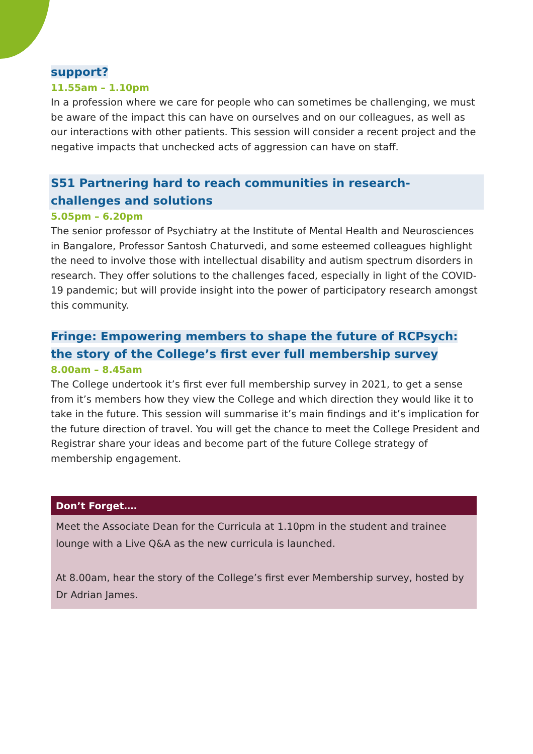support?
11.55am – 1.10pm
In a profession where we care for people who can sometimes be challenging, we must be aware of the impact this can have on ourselves and on our colleagues, as well as our interactions with other patients. This session will consider a recent project and the negative impacts that unchecked acts of aggression can have on staff.
S51 Partnering hard to reach communities in research-
challenges and solutions
5.05pm – 6.20pm
The senior professor of Psychiatry at the Institute of Mental Health and Neurosciences in Bangalore, Professor Santosh Chaturvedi, and some esteemed colleagues highlight the need to involve those with intellectual disability and autism spectrum disorders in research. They offer solutions to the challenges faced, especially in light of the COVID-19 pandemic; but will provide insight into the power of participatory research amongst this community.
Fringe: Empowering members to shape the future of RCPsych:
the story of the College’s first ever full membership survey
8.00am – 8.45am
The College undertook it’s first ever full membership survey in 2021, to get a sense from it’s members how they view the College and which direction they would like it to take in the future. This session will summarise it’s main findings and it’s implication for the future direction of travel. You will get the chance to meet the College President and Registrar share your ideas and become part of the future College strategy of membership engagement.
Don’t Forget….
Meet the Associate Dean for the Curricula at 1.10pm in the student and trainee lounge with a Live Q&A as the new curricula is launched.
At 8.00am, hear the story of the College’s first ever Membership survey, hosted by Dr Adrian James.